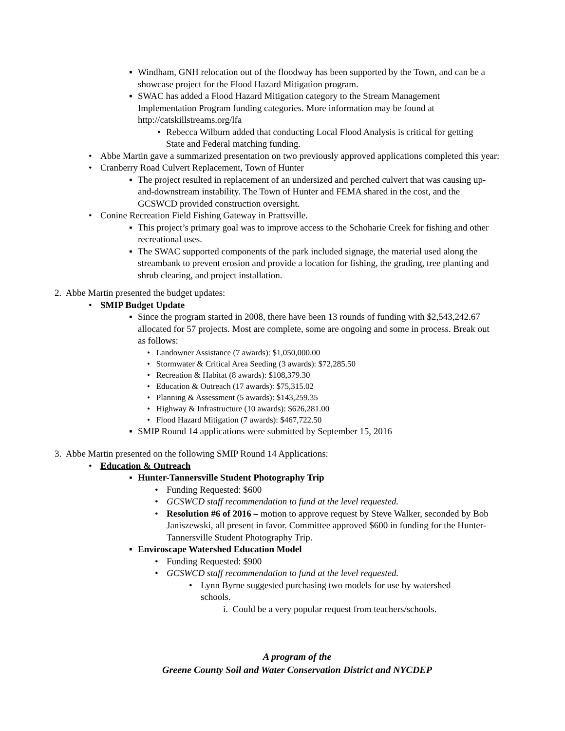▪ Windham, GNH relocation out of the floodway has been supported by the Town, and can be a showcase project for the Flood Hazard Mitigation program.
▪ SWAC has added a Flood Hazard Mitigation category to the Stream Management Implementation Program funding categories. More information may be found at http://catskillstreams.org/lfa
• Rebecca Wilburn added that conducting Local Flood Analysis is critical for getting State and Federal matching funding.
• Abbe Martin gave a summarized presentation on two previously approved applications completed this year:
• Cranberry Road Culvert Replacement, Town of Hunter
▪ The project resulted in replacement of an undersized and perched culvert that was causing up-and-downstream instability. The Town of Hunter and FEMA shared in the cost, and the GCSWCD provided construction oversight.
• Conine Recreation Field Fishing Gateway in Prattsville.
▪ This project’s primary goal was to improve access to the Schoharie Creek for fishing and other recreational uses.
▪ The SWAC supported components of the park included signage, the material used along the streambank to prevent erosion and provide a location for fishing, the grading, tree planting and shrub clearing, and project installation.
2. Abbe Martin presented the budget updates:
• SMIP Budget Update
▪ Since the program started in 2008, there have been 13 rounds of funding with $2,543,242.67 allocated for 57 projects. Most are complete, some are ongoing and some in process. Break out as follows:
• Landowner Assistance (7 awards): $1,050,000.00
• Stormwater & Critical Area Seeding (3 awards): $72,285.50
• Recreation & Habitat (8 awards): $108,379.30
• Education & Outreach (17 awards): $75,315.02
• Planning & Assessment (5 awards): $143,259.35
• Highway & Infrastructure (10 awards): $626,281.00
• Flood Hazard Mitigation (7 awards): $467,722.50
▪ SMIP Round 14 applications were submitted by September 15, 2016
3. Abbe Martin presented on the following SMIP Round 14 Applications:
• Education & Outreach
▪ Hunter-Tannersville Student Photography Trip
• Funding Requested: $600
• GCSWCD staff recommendation to fund at the level requested.
• Resolution #6 of 2016 – motion to approve request by Steve Walker, seconded by Bob Janiszewski, all present in favor. Committee approved $600 in funding for the Hunter-Tannersville Student Photography Trip.
▪ Enviroscape Watershed Education Model
• Funding Requested: $900
• GCSWCD staff recommendation to fund at the level requested.
• Lynn Byrne suggested purchasing two models for use by watershed schools.
i. Could be a very popular request from teachers/schools.
A program of the
Greene County Soil and Water Conservation District and NYCDEP